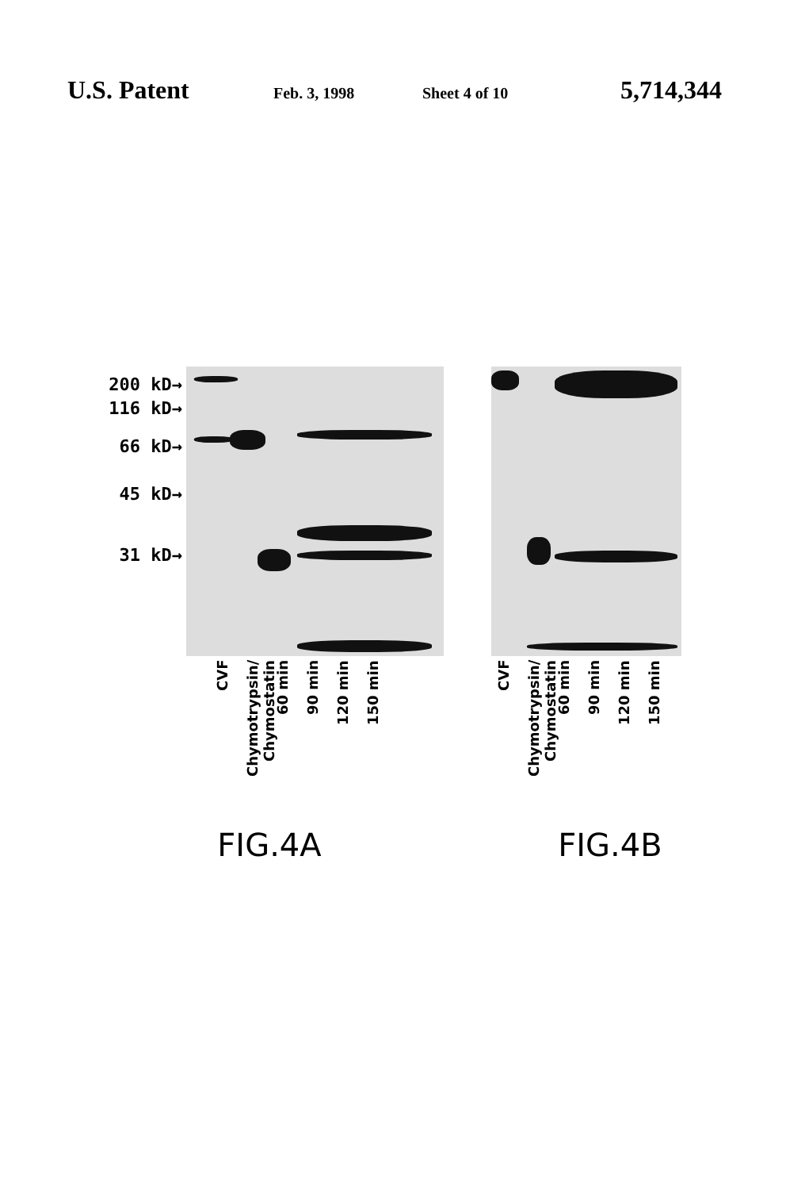U.S. Patent Feb. 3, 1998 Sheet 4 of 10 5,714,344
200 kD→
116 kD→
66 kD→
45 kD→
31 kD→
CVF
Chymotrypsin/ Chymostatin
60 min
90 min
120 min
150 min
FIG.4A
CVF
Chymotrypsin/ Chymostatin
60 min
90 min
120 min
150 min
FIG.4B